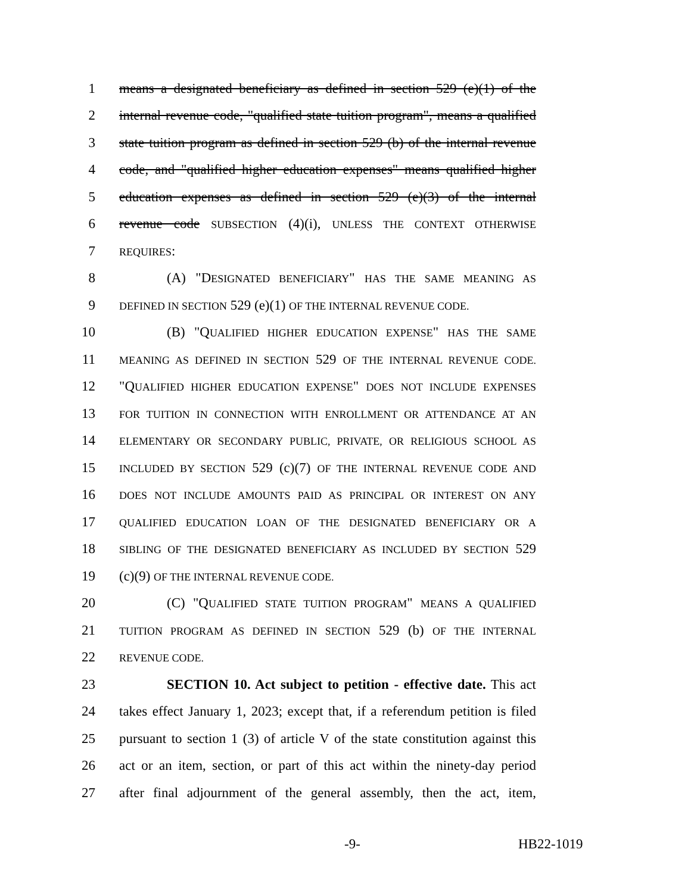1 means a designated beneficiary as defined in section 529 (e)(1) of the
2 internal revenue code, "qualified state tuition program", means a qualified
3 state tuition program as defined in section 529 (b) of the internal revenue
4 code, and "qualified higher education expenses" means qualified higher
5 education expenses as defined in section 529 (e)(3) of the internal
6 revenue code SUBSECTION (4)(i), UNLESS THE CONTEXT OTHERWISE
7
REQUIRES:
8 (A) "DESIGNATED BENEFICIARY" HAS THE SAME MEANING AS
9
DEFINED IN SECTION 529 (e)(1) OF THE INTERNAL REVENUE CODE.
10 (B) "QUALIFIED HIGHER EDUCATION EXPENSE" HAS THE SAME
11
MEANING AS DEFINED IN SECTION 529 OF THE INTERNAL REVENUE CODE.
12 "QUALIFIED HIGHER EDUCATION EXPENSE" DOES NOT INCLUDE EXPENSES
13
FOR TUITION IN CONNECTION WITH ENROLLMENT OR ATTENDANCE AT AN
14
ELEMENTARY OR SECONDARY PUBLIC, PRIVATE, OR RELIGIOUS SCHOOL AS
15
INCLUDED BY SECTION 529 (c)(7) OF THE INTERNAL REVENUE CODE AND
16
DOES NOT INCLUDE AMOUNTS PAID AS PRINCIPAL OR INTEREST ON ANY
17
QUALIFIED EDUCATION LOAN OF THE DESIGNATED BENEFICIARY OR A
18
SIBLING OF THE DESIGNATED BENEFICIARY AS INCLUDED BY SECTION 529
19 (c)(9) OF THE INTERNAL REVENUE CODE.
20 (C) "QUALIFIED STATE TUITION PROGRAM" MEANS A QUALIFIED
21
TUITION PROGRAM AS DEFINED IN SECTION 529 (b) OF THE INTERNAL
22
REVENUE CODE.
23 SECTION 10. Act subject to petition - effective date. This act
24 takes effect January 1, 2023; except that, if a referendum petition is filed
25 pursuant to section 1 (3) of article V of the state constitution against this
26 act or an item, section, or part of this act within the ninety-day period
27 after final adjournment of the general assembly, then the act, item,
-9- HB22-1019